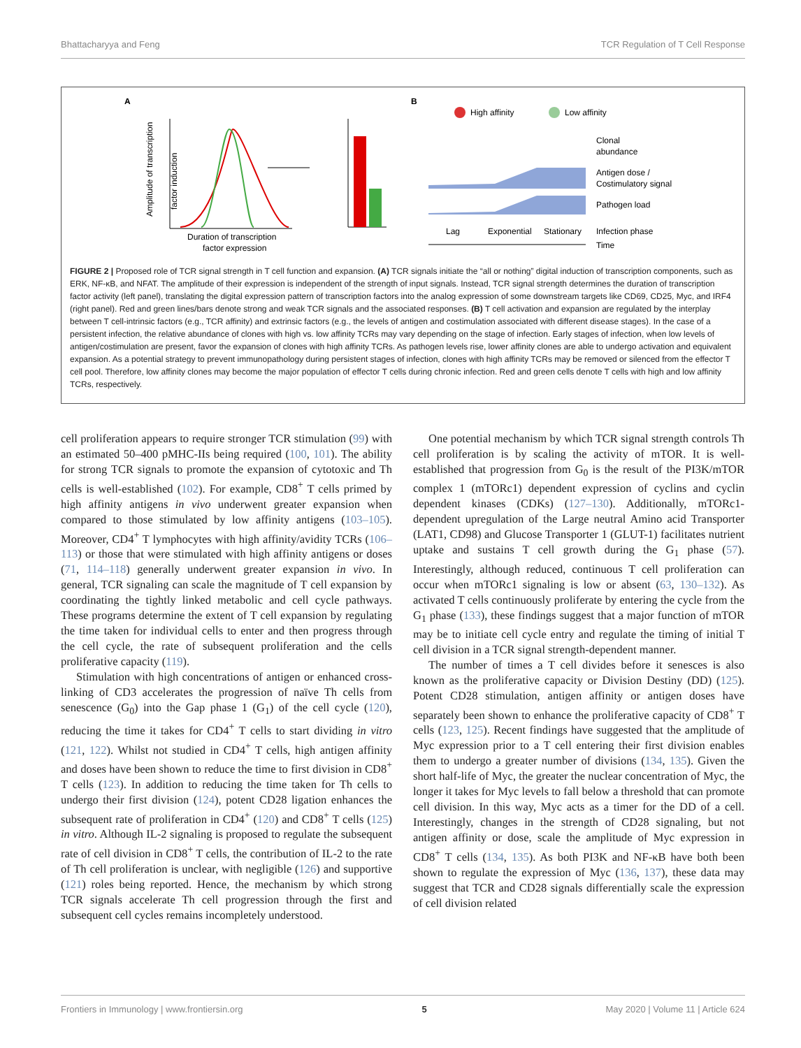Bhattacharyya and Feng TCR Regulation of T Cell Response
A
Amplitude of transcription
factor induction
Duration of transcription
factor expression
.
B
High affinity
Low affinity
Clonal
abundance
Antigen dose /
Costimulatory signal
Pathogen load
Lag
Exponential
Stationary
Infection phase
Time
FIGURE 2 | Proposed role of TCR signal strength in T cell function and expansion. (A) TCR signals initiate the “all or nothing” digital induction of transcription components, such as ERK, NF-κB, and NFAT. The amplitude of their expression is independent of the strength of input signals. Instead, TCR signal strength determines the duration of transcription factor activity (left panel), translating the digital expression pattern of transcription factors into the analog expression of some downstream targets like CD69, CD25, Myc, and IRF4 (right panel). Red and green lines/bars denote strong and weak TCR signals and the associated responses. (B) T cell activation and expansion are regulated by the interplay between T cell-intrinsic factors (e.g., TCR affinity) and extrinsic factors (e.g., the levels of antigen and costimulation associated with different disease stages). In the case of a persistent infection, the relative abundance of clones with high vs. low affinity TCRs may vary depending on the stage of infection. Early stages of infection, when low levels of antigen/costimulation are present, favor the expansion of clones with high affinity TCRs. As pathogen levels rise, lower affinity clones are able to undergo activation and equivalent expansion. As a potential strategy to prevent immunopathology during persistent stages of infection, clones with high affinity TCRs may be removed or silenced from the effector T cell pool. Therefore, low affinity clones may become the major population of effector T cells during chronic infection. Red and green cells denote T cells with high and low affinity TCRs, respectively.
cell proliferation appears to require stronger TCR stimulation (99) with an estimated 50–400 pMHC-IIs being required (100, 101). The ability for strong TCR signals to promote the expansion of cytotoxic and Th cells is well-established (102). For example, CD8<sup>+</sup> T cells primed by high affinity antigens in vivo underwent greater expansion when compared to those stimulated by low affinity antigens (103–105). Moreover, CD4<sup>+</sup> T lymphocytes with high affinity/avidity TCRs (106–113) or those that were stimulated with high affinity antigens or doses (71, 114–118) generally underwent greater expansion in vivo. In general, TCR signaling can scale the magnitude of T cell expansion by coordinating the tightly linked metabolic and cell cycle pathways. These programs determine the extent of T cell expansion by regulating the time taken for individual cells to enter and then progress through the cell cycle, the rate of subsequent proliferation and the cells proliferative capacity (119).
Stimulation with high concentrations of antigen or enhanced cross-linking of CD3 accelerates the progression of naïve Th cells from senescence (G<sub>0</sub>) into the Gap phase 1 (G<sub>1</sub>) of the cell cycle (120), reducing the time it takes for CD4<sup>+</sup> T cells to start dividing in vitro (121, 122). Whilst not studied in CD4<sup>+</sup> T cells, high antigen affinity and doses have been shown to reduce the time to first division in CD8<sup>+</sup> T cells (123). In addition to reducing the time taken for Th cells to undergo their first division (124), potent CD28 ligation enhances the subsequent rate of proliferation in CD4<sup>+</sup> (120) and CD8<sup>+</sup> T cells (125) in vitro. Although IL-2 signaling is proposed to regulate the subsequent rate of cell division in CD8<sup>+</sup> T cells, the contribution of IL-2 to the rate of Th cell proliferation is unclear, with negligible (126) and supportive (121) roles being reported. Hence, the mechanism by which strong TCR signals accelerate Th cell progression through the first and subsequent cell cycles remains incompletely understood.
One potential mechanism by which TCR signal strength controls Th cell proliferation is by scaling the activity of mTOR. It is well-established that progression from G<sub>0</sub> is the result of the PI3K/mTOR complex 1 (mTORc1) dependent expression of cyclins and cyclin dependent kinases (CDKs) (127–130). Additionally, mTORc1-dependent upregulation of the Large neutral Amino acid Transporter (LAT1, CD98) and Glucose Transporter 1 (GLUT-1) facilitates nutrient uptake and sustains T cell growth during the G<sub>1</sub> phase (57). Interestingly, although reduced, continuous T cell proliferation can occur when mTORc1 signaling is low or absent (63, 130–132). As activated T cells continuously proliferate by entering the cycle from the G<sub>1</sub> phase (133), these findings suggest that a major function of mTOR may be to initiate cell cycle entry and regulate the timing of initial T cell division in a TCR signal strength-dependent manner.
The number of times a T cell divides before it senesces is also known as the proliferative capacity or Division Destiny (DD) (125). Potent CD28 stimulation, antigen affinity or antigen doses have separately been shown to enhance the proliferative capacity of CD8<sup>+</sup> T cells (123, 125). Recent findings have suggested that the amplitude of Myc expression prior to a T cell entering their first division enables them to undergo a greater number of divisions (134, 135). Given the short half-life of Myc, the greater the nuclear concentration of Myc, the longer it takes for Myc levels to fall below a threshold that can promote cell division. In this way, Myc acts as a timer for the DD of a cell. Interestingly, changes in the strength of CD28 signaling, but not antigen affinity or dose, scale the amplitude of Myc expression in CD8<sup>+</sup> T cells (134, 135). As both PI3K and NF-κB have both been shown to regulate the expression of Myc (136, 137), these data may suggest that TCR and CD28 signals differentially scale the expression of cell division related
Frontiers in Immunology | www.frontiersin.org 5 May 2020 | Volume 11 | Article 624